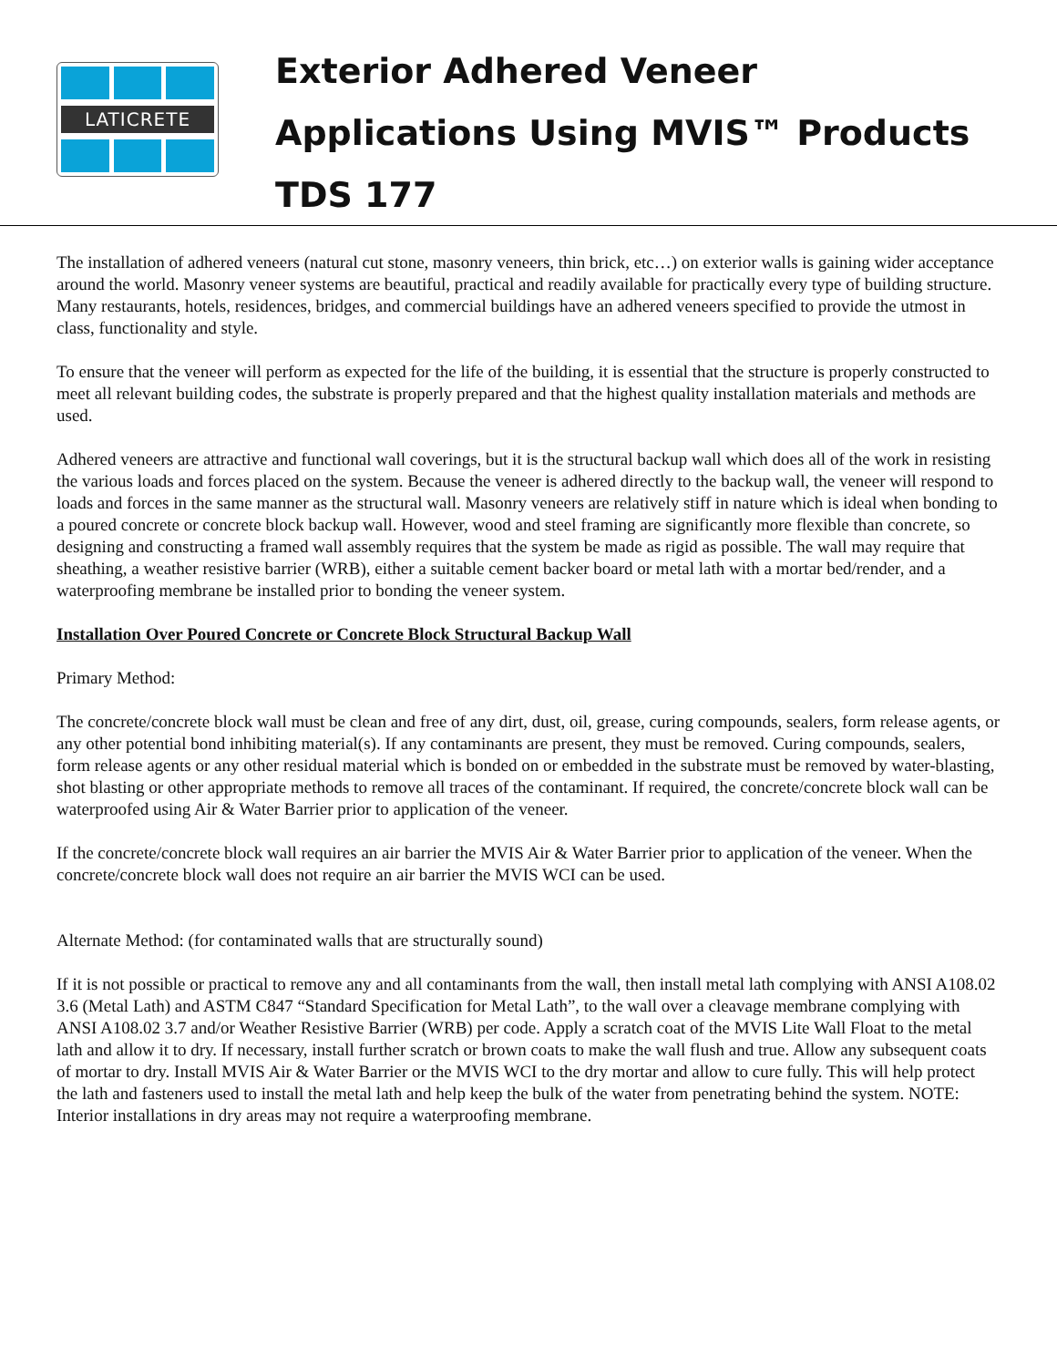LATICRETE
Exterior Adhered Veneer
Applications Using MVIS™ Products
TDS 177
The installation of adhered veneers (natural cut stone, masonry veneers, thin brick, etc…) on exterior walls is gaining wider acceptance around the world. Masonry veneer systems are beautiful, practical and readily available for practically every type of building structure. Many restaurants, hotels, residences, bridges, and commercial buildings have an adhered veneers specified to provide the utmost in class, functionality and style.
To ensure that the veneer will perform as expected for the life of the building, it is essential that the structure is properly constructed to meet all relevant building codes, the substrate is properly prepared and that the highest quality installation materials and methods are used.
Adhered veneers are attractive and functional wall coverings, but it is the structural backup wall which does all of the work in resisting the various loads and forces placed on the system. Because the veneer is adhered directly to the backup wall, the veneer will respond to loads and forces in the same manner as the structural wall. Masonry veneers are relatively stiff in nature which is ideal when bonding to a poured concrete or concrete block backup wall. However, wood and steel framing are significantly more flexible than concrete, so designing and constructing a framed wall assembly requires that the system be made as rigid as possible. The wall may require that sheathing, a weather resistive barrier (WRB), either a suitable cement backer board or metal lath with a mortar bed/render, and a waterproofing membrane be installed prior to bonding the veneer system.
Installation Over Poured Concrete or Concrete Block Structural Backup Wall
Primary Method:
The concrete/concrete block wall must be clean and free of any dirt, dust, oil, grease, curing compounds, sealers, form release agents, or any other potential bond inhibiting material(s). If any contaminants are present, they must be removed. Curing compounds, sealers, form release agents or any other residual material which is bonded on or embedded in the substrate must be removed by water-blasting, shot blasting or other appropriate methods to remove all traces of the contaminant. If required, the concrete/concrete block wall can be waterproofed using Air & Water Barrier prior to application of the veneer.
If the concrete/concrete block wall requires an air barrier the MVIS Air & Water Barrier prior to application of the veneer. When the concrete/concrete block wall does not require an air barrier the MVIS WCI can be used.
Alternate Method: (for contaminated walls that are structurally sound)
If it is not possible or practical to remove any and all contaminants from the wall, then install metal lath complying with ANSI A108.02 3.6 (Metal Lath) and ASTM C847 “Standard Specification for Metal Lath”, to the wall over a cleavage membrane complying with ANSI A108.02 3.7 and/or Weather Resistive Barrier (WRB) per code. Apply a scratch coat of the MVIS Lite Wall Float to the metal lath and allow it to dry. If necessary, install further scratch or brown coats to make the wall flush and true. Allow any subsequent coats of mortar to dry. Install MVIS Air & Water Barrier or the MVIS WCI to the dry mortar and allow to cure fully. This will help protect the lath and fasteners used to install the metal lath and help keep the bulk of the water from penetrating behind the system. NOTE: Interior installations in dry areas may not require a waterproofing membrane.